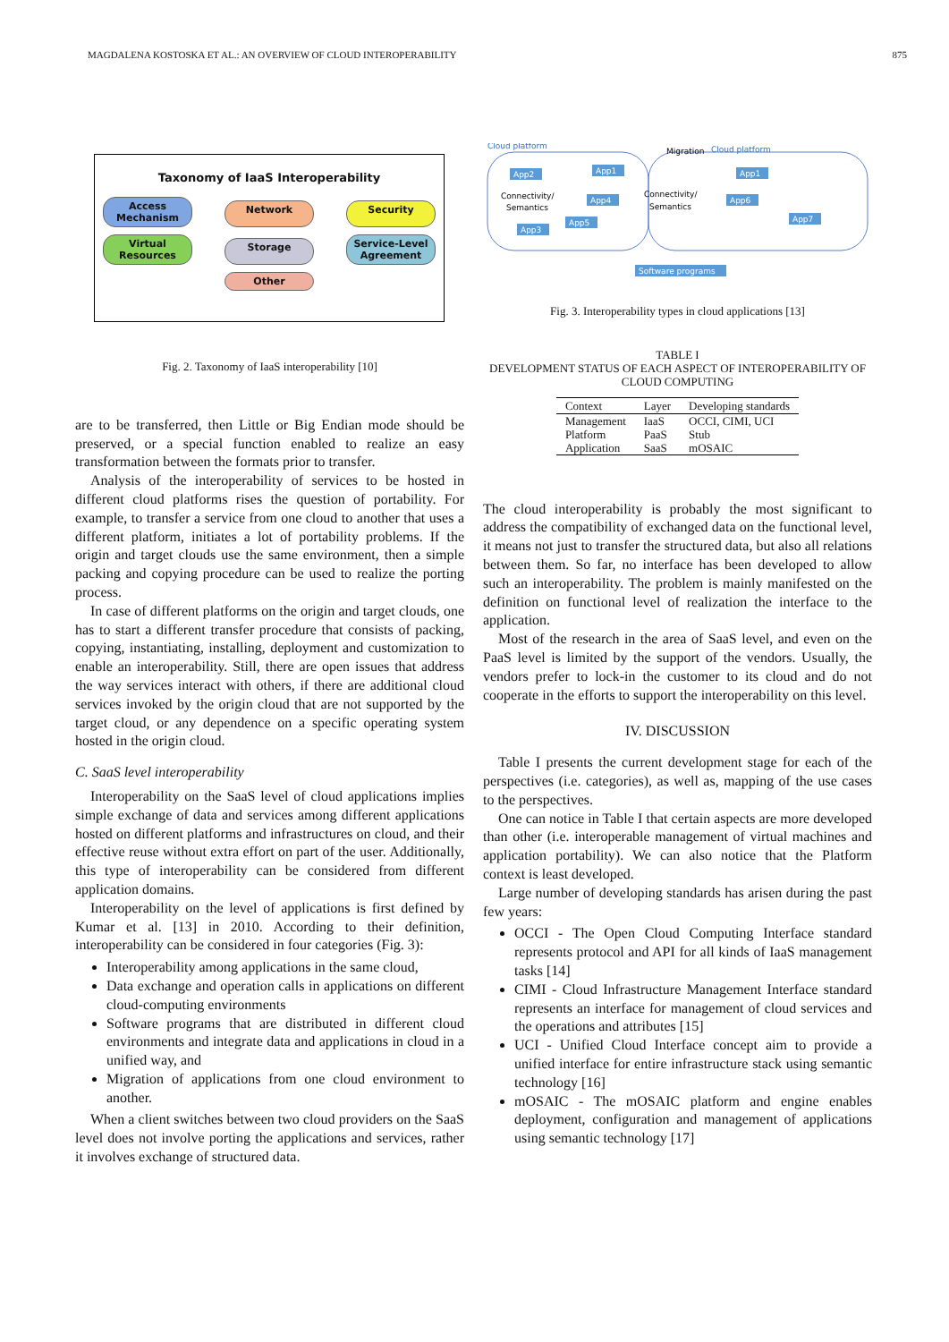MAGDALENA KOSTOSKA ET AL.: AN OVERVIEW OF CLOUD INTEROPERABILITY 875
Taxonomy of IaaS Interoperability
Access Mechanism
Network
Security
Virtual Resources
Storage
Service-Level Agreement
Other
Fig. 2. Taxonomy of IaaS interoperability [10]
are to be transferred, then Little or Big Endian mode should be preserved, or a special function enabled to realize an easy transformation between the formats prior to transfer.
Analysis of the interoperability of services to be hosted in different cloud platforms rises the question of portability. For example, to transfer a service from one cloud to another that uses a different platform, initiates a lot of portability problems. If the origin and target clouds use the same environment, then a simple packing and copying procedure can be used to realize the porting process.
In case of different platforms on the origin and target clouds, one has to start a different transfer procedure that consists of packing, copying, instantiating, installing, deployment and customization to enable an interoperability. Still, there are open issues that address the way services interact with others, if there are additional cloud services invoked by the origin cloud that are not supported by the target cloud, or any dependence on a specific operating system hosted in the origin cloud.
C. SaaS level interoperability
Interoperability on the SaaS level of cloud applications implies simple exchange of data and services among different applications hosted on different platforms and infrastructures on cloud, and their effective reuse without extra effort on part of the user. Additionally, this type of interoperability can be considered from different application domains.
Interoperability on the level of applications is first defined by Kumar et al. [13] in 2010. According to their definition, interoperability can be considered in four categories (Fig. 3):
Interoperability among applications in the same cloud,
Data exchange and operation calls in applications on different cloud-computing environments
Software programs that are distributed in different cloud environments and integrate data and applications in cloud in a unified way, and
Migration of applications from one cloud environment to another.
When a client switches between two cloud providers on the SaaS level does not involve porting the applications and services, rather it involves exchange of structured data.
Cloud platform
Migration
Cloud platform
App2
App1
App4
App5
App3
App1
App6
App7
Software programs
Connectivity/
Semantics
Connectivity/
Semantics
Fig. 3. Interoperability types in cloud applications [13]
TABLE I
DEVELOPMENT STATUS OF EACH ASPECT OF INTEROPERABILITY OF CLOUD COMPUTING
| Context | Layer | Developing standards |
| --- | --- | --- |
| Management | IaaS | OCCI, CIMI, UCI |
| Platform | PaaS | Stub |
| Application | SaaS | mOSAIC |
The cloud interoperability is probably the most significant to address the compatibility of exchanged data on the functional level, it means not just to transfer the structured data, but also all relations between them. So far, no interface has been developed to allow such an interoperability. The problem is mainly manifested on the definition on functional level of realization the interface to the application.
Most of the research in the area of SaaS level, and even on the PaaS level is limited by the support of the vendors. Usually, the vendors prefer to lock-in the customer to its cloud and do not cooperate in the efforts to support the interoperability on this level.
IV. DISCUSSION
Table I presents the current development stage for each of the perspectives (i.e. categories), as well as, mapping of the use cases to the perspectives.
One can notice in Table I that certain aspects are more developed than other (i.e. interoperable management of virtual machines and application portability). We can also notice that the Platform context is least developed.
Large number of developing standards has arisen during the past few years:
OCCI - The Open Cloud Computing Interface standard represents protocol and API for all kinds of IaaS management tasks [14]
CIMI - Cloud Infrastructure Management Interface standard represents an interface for management of cloud services and the operations and attributes [15]
UCI - Unified Cloud Interface concept aim to provide a unified interface for entire infrastructure stack using semantic technology [16]
mOSAIC - The mOSAIC platform and engine enables deployment, configuration and management of applications using semantic technology [17]